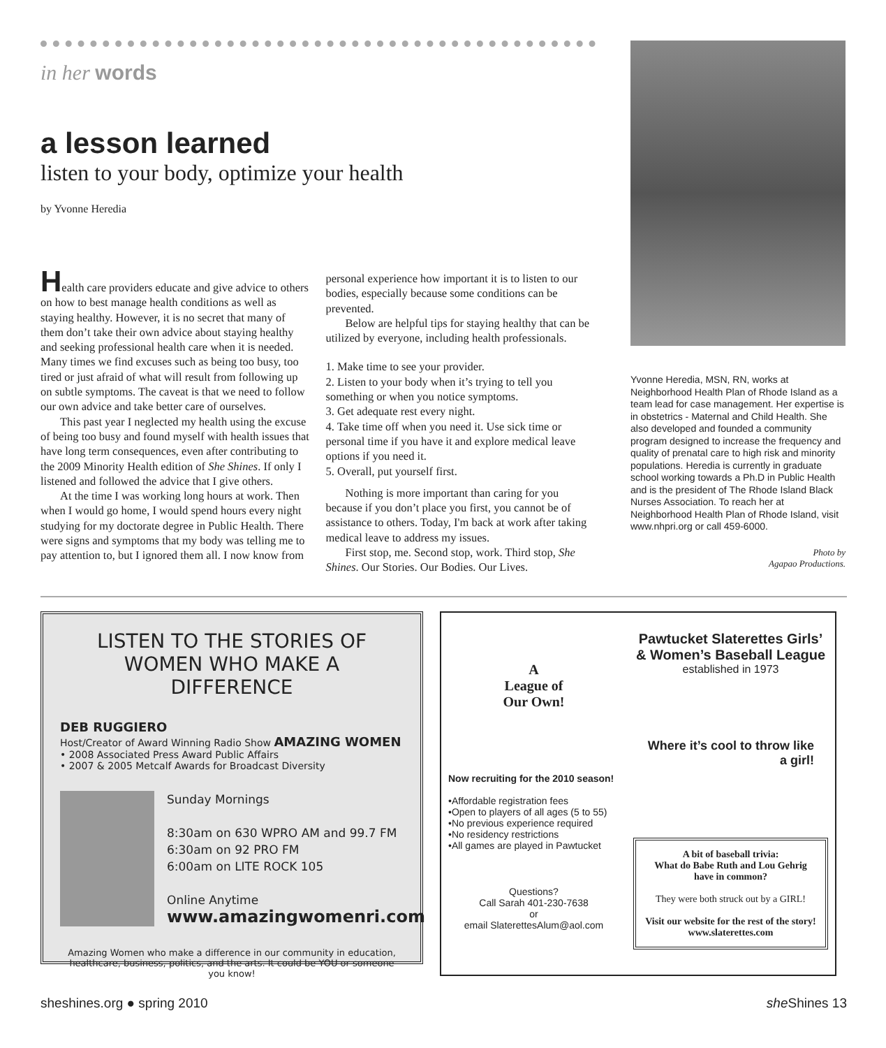in her words
a lesson learned
listen to your body, optimize your health
by Yvonne Heredia
Health care providers educate and give advice to others on how to best manage health conditions as well as staying healthy. However, it is no secret that many of them don’t take their own advice about staying healthy and seeking professional health care when it is needed. Many times we find excuses such as being too busy, too tired or just afraid of what will result from following up on subtle symptoms. The caveat is that we need to follow our own advice and take better care of ourselves.
This past year I neglected my health using the excuse of being too busy and found myself with health issues that have long term consequences, even after contributing to the 2009 Minority Health edition of She Shines. If only I listened and followed the advice that I give others.
At the time I was working long hours at work. Then when I would go home, I would spend hours every night studying for my doctorate degree in Public Health. There were signs and symptoms that my body was telling me to pay attention to, but I ignored them all. I now know from personal experience how important it is to listen to our bodies, especially because some conditions can be prevented.
Below are helpful tips for staying healthy that can be utilized by everyone, including health professionals.
1. Make time to see your provider.
2. Listen to your body when it’s trying to tell you something or when you notice symptoms.
3. Get adequate rest every night.
4. Take time off when you need it. Use sick time or personal time if you have it and explore medical leave options if you need it.
5. Overall, put yourself first.
Nothing is more important than caring for you because if you don’t place you first, you cannot be of assistance to others. Today, I'm back at work after taking medical leave to address my issues.
First stop, me. Second stop, work. Third stop, She Shines. Our Stories. Our Bodies. Our Lives.
Yvonne Heredia, MSN, RN, works at Neighborhood Health Plan of Rhode Island as a team lead for case management. Her expertise is in obstetrics - Maternal and Child Health. She also developed and founded a community program designed to increase the frequency and quality of prenatal care to high risk and minority populations. Heredia is currently in graduate school working towards a Ph.D in Public Health and is the president of The Rhode Island Black Nurses Association. To reach her at Neighborhood Health Plan of Rhode Island, visit www.nhpri.org or call 459-6000.
Photo by
Agapao Productions.
LISTEN TO THE STORIES OF WOMEN WHO MAKE A DIFFERENCE
DEB RUGGIERO
Host/Creator of Award Winning Radio Show AMAZING WOMEN
• 2008 Associated Press Award Public Affairs
• 2007 & 2005 Metcalf Awards for Broadcast Diversity
Sunday Mornings
8:30am on 630 WPRO AM and 99.7 FM
6:30am on 92 PRO FM
6:00am on LITE ROCK 105
Online Anytime
www.amazingwomenri.com
Amazing Women who make a difference in our community in education, healthcare, business, politics, and the arts. It could be YOU or someone you know!
A
League of
Our Own!
Now recruiting for the 2010 season!
•Affordable registration fees
•Open to players of all ages (5 to 55)
•No previous experience required
•No residency restrictions
•All games are played in Pawtucket
Questions?
Call Sarah 401-230-7638
or
email SlaterettesAlum@aol.com
Pawtucket Slaterettes Girls’ & Women’s Baseball League
established in 1973
Where it’s cool to throw like a girl!
A bit of baseball trivia:
What do Babe Ruth and Lou Gehrig have in common?
They were both struck out by a GIRL!
Visit our website for the rest of the story!
www.slaterettes.com
sheshines.org ● spring 2010 she Shines 13